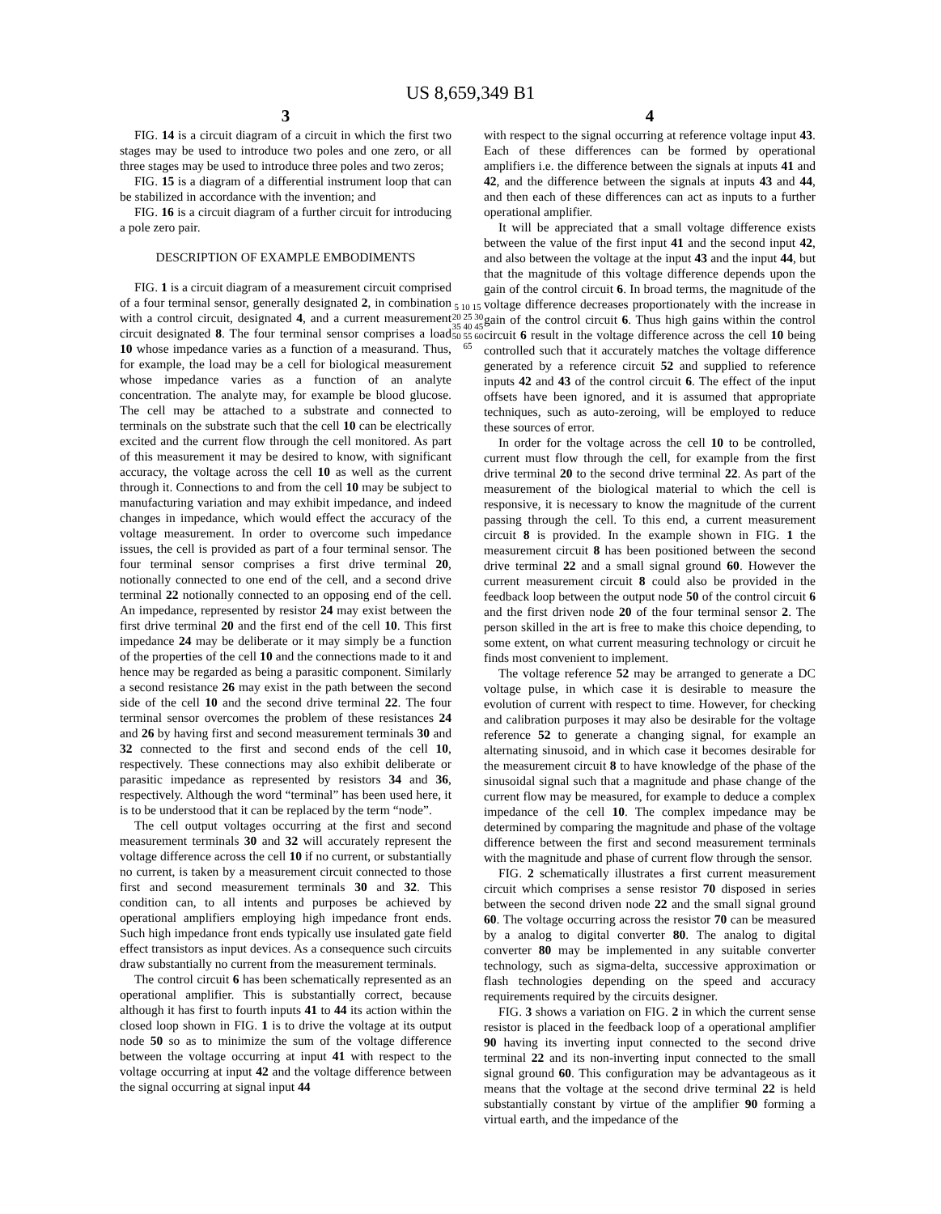US 8,659,349 B1
3
FIG. 14 is a circuit diagram of a circuit in which the first two stages may be used to introduce two poles and one zero, or all three stages may be used to introduce three poles and two zeros;
FIG. 15 is a diagram of a differential instrument loop that can be stabilized in accordance with the invention; and
FIG. 16 is a circuit diagram of a further circuit for introducing a pole zero pair.
DESCRIPTION OF EXAMPLE EMBODIMENTS
FIG. 1 is a circuit diagram of a measurement circuit comprised of a four terminal sensor, generally designated 2, in combination with a control circuit, designated 4, and a current measurement circuit designated 8. The four terminal sensor comprises a load 10 whose impedance varies as a function of a measurand. Thus, for example, the load may be a cell for biological measurement whose impedance varies as a function of an analyte concentration. The analyte may, for example be blood glucose. The cell may be attached to a substrate and connected to terminals on the substrate such that the cell 10 can be electrically excited and the current flow through the cell monitored. As part of this measurement it may be desired to know, with significant accuracy, the voltage across the cell 10 as well as the current through it. Connections to and from the cell 10 may be subject to manufacturing variation and may exhibit impedance, and indeed changes in impedance, which would effect the accuracy of the voltage measurement. In order to overcome such impedance issues, the cell is provided as part of a four terminal sensor. The four terminal sensor comprises a first drive terminal 20, notionally connected to one end of the cell, and a second drive terminal 22 notionally connected to an opposing end of the cell. An impedance, represented by resistor 24 may exist between the first drive terminal 20 and the first end of the cell 10. This first impedance 24 may be deliberate or it may simply be a function of the properties of the cell 10 and the connections made to it and hence may be regarded as being a parasitic component. Similarly a second resistance 26 may exist in the path between the second side of the cell 10 and the second drive terminal 22. The four terminal sensor overcomes the problem of these resistances 24 and 26 by having first and second measurement terminals 30 and 32 connected to the first and second ends of the cell 10, respectively. These connections may also exhibit deliberate or parasitic impedance as represented by resistors 34 and 36, respectively. Although the word “terminal” has been used here, it is to be understood that it can be replaced by the term “node”.
The cell output voltages occurring at the first and second measurement terminals 30 and 32 will accurately represent the voltage difference across the cell 10 if no current, or substantially no current, is taken by a measurement circuit connected to those first and second measurement terminals 30 and 32. This condition can, to all intents and purposes be achieved by operational amplifiers employing high impedance front ends. Such high impedance front ends typically use insulated gate field effect transistors as input devices. As a consequence such circuits draw substantially no current from the measurement terminals.
The control circuit 6 has been schematically represented as an operational amplifier. This is substantially correct, because although it has first to fourth inputs 41 to 44 its action within the closed loop shown in FIG. 1 is to drive the voltage at its output node 50 so as to minimize the sum of the voltage difference between the voltage occurring at input 41 with respect to the voltage occurring at input 42 and the voltage difference between the signal occurring at signal input 44
5 10 15 20 25 30 35 40 45 50 55 60 65
4
with respect to the signal occurring at reference voltage input 43. Each of these differences can be formed by operational amplifiers i.e. the difference between the signals at inputs 41 and 42, and the difference between the signals at inputs 43 and 44, and then each of these differences can act as inputs to a further operational amplifier.
It will be appreciated that a small voltage difference exists between the value of the first input 41 and the second input 42, and also between the voltage at the input 43 and the input 44, but that the magnitude of this voltage difference depends upon the gain of the control circuit 6. In broad terms, the magnitude of the voltage difference decreases proportionately with the increase in gain of the control circuit 6. Thus high gains within the control circuit 6 result in the voltage difference across the cell 10 being controlled such that it accurately matches the voltage difference generated by a reference circuit 52 and supplied to reference inputs 42 and 43 of the control circuit 6. The effect of the input offsets have been ignored, and it is assumed that appropriate techniques, such as auto-zeroing, will be employed to reduce these sources of error.
In order for the voltage across the cell 10 to be controlled, current must flow through the cell, for example from the first drive terminal 20 to the second drive terminal 22. As part of the measurement of the biological material to which the cell is responsive, it is necessary to know the magnitude of the current passing through the cell. To this end, a current measurement circuit 8 is provided. In the example shown in FIG. 1 the measurement circuit 8 has been positioned between the second drive terminal 22 and a small signal ground 60. However the current measurement circuit 8 could also be provided in the feedback loop between the output node 50 of the control circuit 6 and the first driven node 20 of the four terminal sensor 2. The person skilled in the art is free to make this choice depending, to some extent, on what current measuring technology or circuit he finds most convenient to implement.
The voltage reference 52 may be arranged to generate a DC voltage pulse, in which case it is desirable to measure the evolution of current with respect to time. However, for checking and calibration purposes it may also be desirable for the voltage reference 52 to generate a changing signal, for example an alternating sinusoid, and in which case it becomes desirable for the measurement circuit 8 to have knowledge of the phase of the sinusoidal signal such that a magnitude and phase change of the current flow may be measured, for example to deduce a complex impedance of the cell 10. The complex impedance may be determined by comparing the magnitude and phase of the voltage difference between the first and second measurement terminals with the magnitude and phase of current flow through the sensor.
FIG. 2 schematically illustrates a first current measurement circuit which comprises a sense resistor 70 disposed in series between the second driven node 22 and the small signal ground 60. The voltage occurring across the resistor 70 can be measured by a analog to digital converter 80. The analog to digital converter 80 may be implemented in any suitable converter technology, such as sigma-delta, successive approximation or flash technologies depending on the speed and accuracy requirements required by the circuits designer.
FIG. 3 shows a variation on FIG. 2 in which the current sense resistor is placed in the feedback loop of a operational amplifier 90 having its inverting input connected to the second drive terminal 22 and its non-inverting input connected to the small signal ground 60. This configuration may be advantageous as it means that the voltage at the second drive terminal 22 is held substantially constant by virtue of the amplifier 90 forming a virtual earth, and the impedance of the